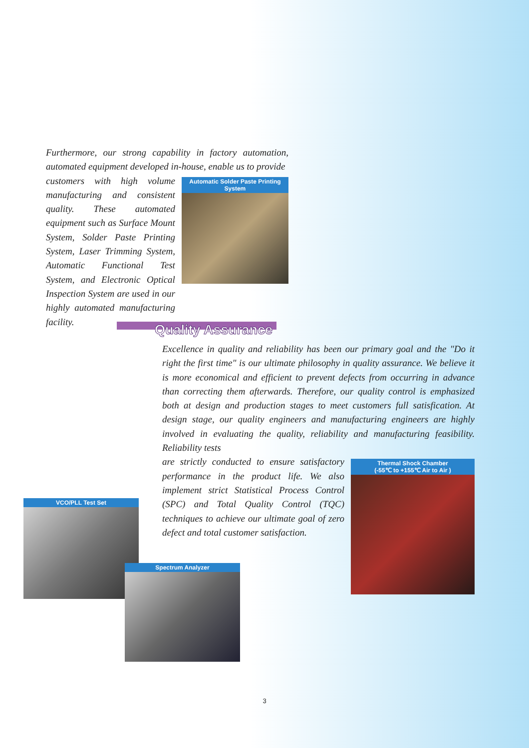Furthermore, our strong capability in factory automation, automated equipment developed in-house, enable us to provide
customers with high volume manufacturing and consistent quality. These automated equipment such as Surface Mount System, Solder Paste Printing System, Laser Trimming System, Automatic Functional Test System, and Electronic Optical Inspection System are used in our highly automated manufacturing facility.
Automatic Solder Paste Printing System
Quality Assurance
Excellence in quality and reliability has been our primary goal and the "Do it right the first time" is our ultimate philosophy in quality assurance. We believe it is more economical and efficient to prevent defects from occurring in advance than correcting them afterwards. Therefore, our quality control is emphasized both at design and production stages to meet customers full satisfication. At design stage, our quality engineers and manufacturing engineers are highly involved in evaluating the quality, reliability and manufacturing feasibility. Reliability tests
are strictly conducted to ensure satisfactory performance in the product life. We also implement strict Statistical Process Control (SPC) and Total Quality Control (TQC) techniques to achieve our ultimate goal of zero defect and total customer satisfaction.
Thermal Shock Chamber
(-55℃ to +155℃ Air to Air )
VCO/PLL Test Set
Spectrum Analyzer
3